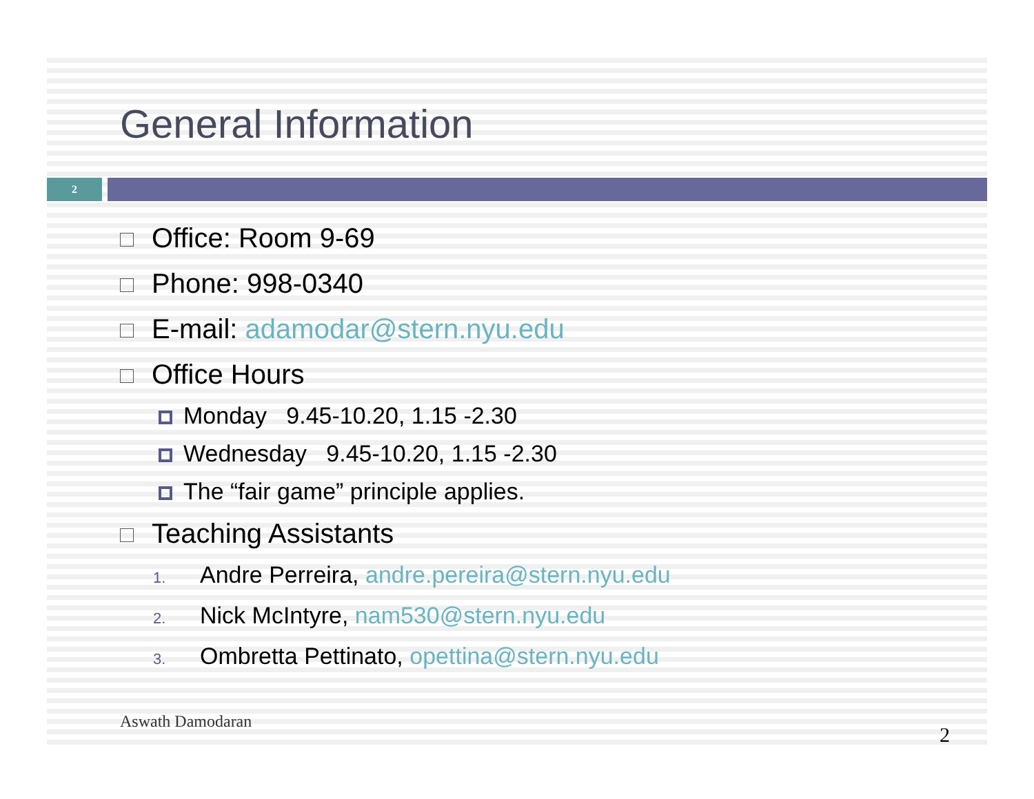General Information
2
Office: Room 9-69
Phone: 998-0340
E-mail: adamodar@stern.nyu.edu
Office Hours
Monday 9.45-10.20, 1.15 -2.30
Wednesday 9.45-10.20, 1.15 -2.30
The “fair game” principle applies.
Teaching Assistants
1. Andre Perreira, andre.pereira@stern.nyu.edu
2. Nick McIntyre, nam530@stern.nyu.edu
3. Ombretta Pettinato, opettina@stern.nyu.edu
Aswath Damodaran 2